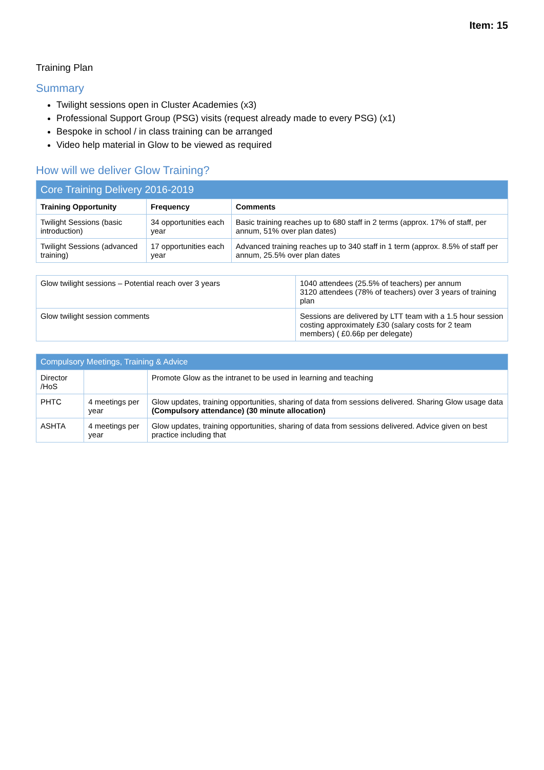Item: 15
Training Plan
Summary
Twilight sessions open in Cluster Academies (x3)
Professional Support Group (PSG) visits (request already made to every PSG) (x1)
Bespoke in school / in class training can be arranged
Video help material in Glow to be viewed as required
How will we deliver Glow Training?
| Core Training Delivery 2016-2019 | | |
| --- | --- | --- |
| Training Opportunity | Frequency | Comments |
| Twilight Sessions (basic introduction) | 34 opportunities each year | Basic training reaches up to 680 staff in 2 terms (approx. 17% of staff, per annum, 51% over plan dates) |
| Twilight Sessions (advanced training) | 17 opportunities each year | Advanced training reaches up to 340 staff in 1 term (approx. 8.5% of staff per annum, 25.5% over plan dates |
| Glow twilight sessions – Potential reach over 3 years | 1040 attendees (25.5% of teachers) per annum 3120 attendees (78% of teachers) over 3 years of training plan |
| Glow twilight session comments | Sessions are delivered by LTT team with a 1.5 hour session costing approximately £30 (salary costs for 2 team members) ( £0.66p per delegate) |
| Compulsory Meetings, Training & Advice | | |
| --- | --- | --- |
| Director /HoS | | Promote Glow as the intranet to be used in learning and teaching |
| PHTC | 4 meetings per year | Glow updates, training opportunities, sharing of data from sessions delivered. Sharing Glow usage data (Compulsory attendance) (30 minute allocation) |
| ASHTA | 4 meetings per year | Glow updates, training opportunities, sharing of data from sessions delivered. Advice given on best practice including that |